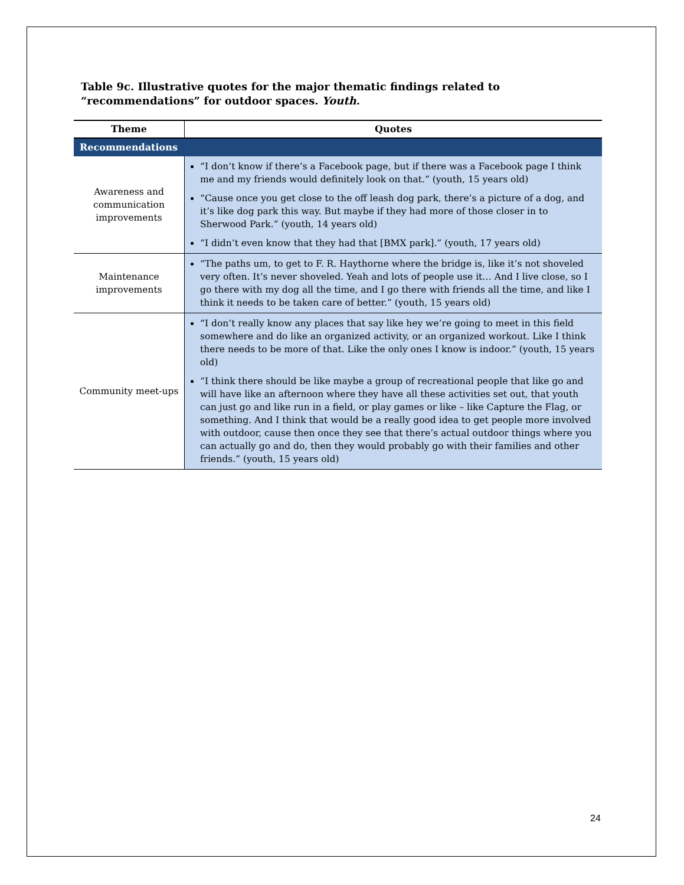Table 9c. Illustrative quotes for the major thematic findings related to “recommendations” for outdoor spaces. Youth.
| Theme | Quotes |
| --- | --- |
| Recommendations | |
| Awareness and communication improvements | “I don’t know if there’s a Facebook page, but if there was a Facebook page I think me and my friends would definitely look on that.” (youth, 15 years old) “Cause once you get close to the off leash dog park, there’s a picture of a dog, and it’s like dog park this way. But maybe if they had more of those closer in to Sherwood Park.” (youth, 14 years old) “I didn’t even know that they had that [BMX park].” (youth, 17 years old) |
| Maintenance improvements | “The paths um, to get to F. R. Haythorne where the bridge is, like it’s not shoveled very often. It’s never shoveled. Yeah and lots of people use it… And I live close, so I go there with my dog all the time, and I go there with friends all the time, and like I think it needs to be taken care of better.” (youth, 15 years old) |
| Community meet-ups | “I don’t really know any places that say like hey we’re going to meet in this field somewhere and do like an organized activity, or an organized workout. Like I think there needs to be more of that. Like the only ones I know is indoor.” (youth, 15 years old) “I think there should be like maybe a group of recreational people that like go and will have like an afternoon where they have all these activities set out, that youth can just go and like run in a field, or play games or like – like Capture the Flag, or something. And I think that would be a really good idea to get people more involved with outdoor, cause then once they see that there’s actual outdoor things where you can actually go and do, then they would probably go with their families and other friends.” (youth, 15 years old) |
24